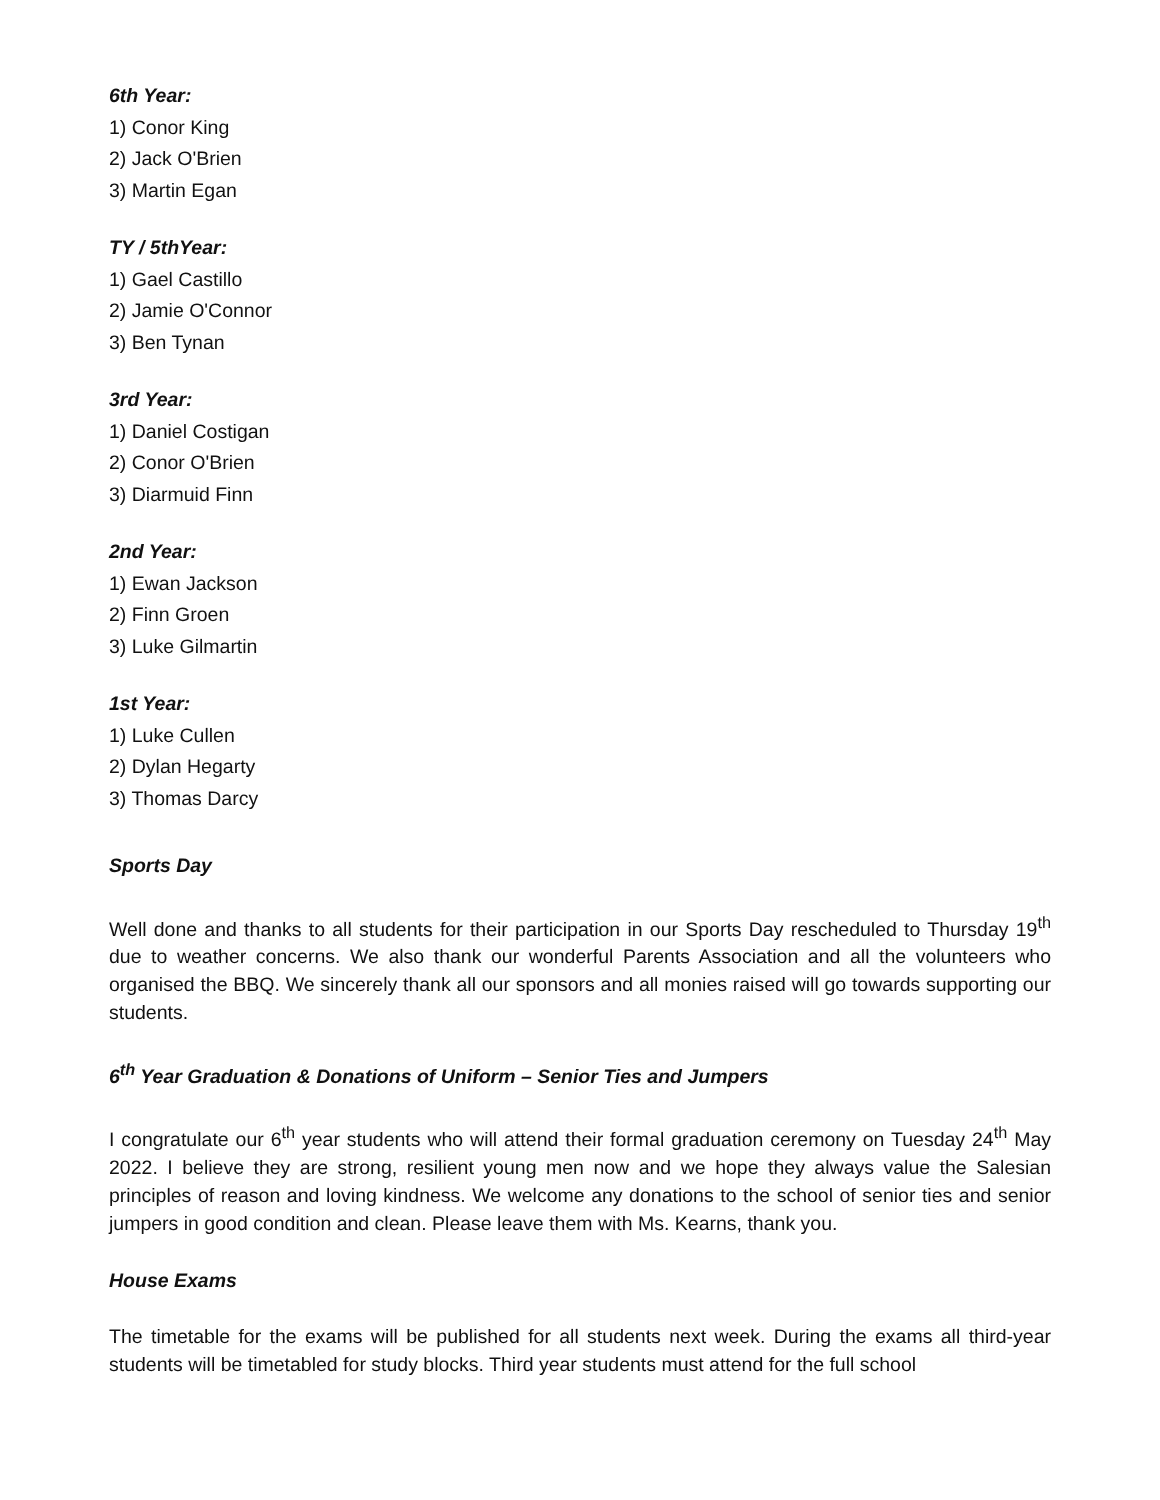6th Year:
1) Conor King
2) Jack O'Brien
3) Martin Egan
TY / 5thYear:
1) Gael Castillo
2) Jamie O'Connor
3) Ben Tynan
3rd Year:
1) Daniel Costigan
2) Conor O'Brien
3) Diarmuid Finn
2nd Year:
1) Ewan Jackson
2) Finn Groen
3) Luke Gilmartin
1st Year:
1) Luke Cullen
2) Dylan Hegarty
3) Thomas Darcy
Sports Day
Well done and thanks to all students for their participation in our Sports Day rescheduled to Thursday 19<sup>th</sup> due to weather concerns. We also thank our wonderful Parents Association and all the volunteers who organised the BBQ. We sincerely thank all our sponsors and all monies raised will go towards supporting our students.
6<sup>th</sup> Year Graduation & Donations of Uniform – Senior Ties and Jumpers
I congratulate our 6<sup>th</sup> year students who will attend their formal graduation ceremony on Tuesday 24<sup>th</sup> May 2022. I believe they are strong, resilient young men now and we hope they always value the Salesian principles of reason and loving kindness. We welcome any donations to the school of senior ties and senior jumpers in good condition and clean. Please leave them with Ms. Kearns, thank you.
House Exams
The timetable for the exams will be published for all students next week. During the exams all third-year students will be timetabled for study blocks. Third year students must attend for the full school